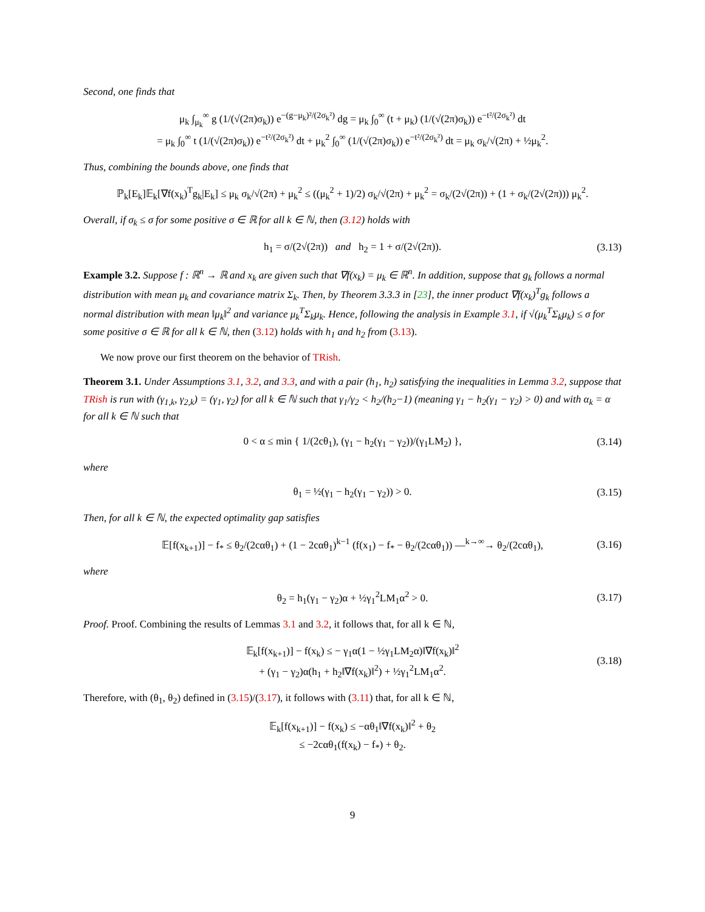Second, one finds that
μ<sub>k</sub> ∫<sub>μ<sub>k</sub></sub><sup>∞</sup> g (1/(√(2π)σ<sub>k</sub>)) e<sup>−(g−μ<sub>k</sub>)²/(2σ<sub>k</sub>²)</sup> dg = μ<sub>k</sub> ∫<sub>0</sub><sup>∞</sup> (t + μ<sub>k</sub>) (1/(√(2π)σ<sub>k</sub>)) e<sup>−t²/(2σ<sub>k</sub>²)</sup> dt
= μ<sub>k</sub> ∫<sub>0</sub><sup>∞</sup> t (1/(√(2π)σ<sub>k</sub>)) e<sup>−t²/(2σ<sub>k</sub>²)</sup> dt + μ<sub>k</sub><sup>2</sup> ∫<sub>0</sub><sup>∞</sup> (1/(√(2π)σ<sub>k</sub>)) e<sup>−t²/(2σ<sub>k</sub>²)</sup> dt = μ<sub>k</sub> σ<sub>k</sub>/√(2π) + ½μ<sub>k</sub><sup>2</sup>.
Thus, combining the bounds above, one finds that
ℙ<sub>k</sub>[E<sub>k</sub>]𝔼<sub>k</sub>[∇f(x<sub>k</sub>)<sup>T</sup>g<sub>k</sub>|E<sub>k</sub>] ≤ μ<sub>k</sub> σ<sub>k</sub>/√(2π) + μ<sub>k</sub><sup>2</sup> ≤ ((μ<sub>k</sub><sup>2</sup> + 1)/2) σ<sub>k</sub>/√(2π) + μ<sub>k</sub><sup>2</sup> = σ<sub>k</sub>/(2√(2π)) + (1 + σ<sub>k</sub>/(2√(2π))) μ<sub>k</sub><sup>2</sup>.
Overall, if σ<sub>k</sub> ≤ σ for some positive σ ∈ ℝ for all k ∈ ℕ, then (3.12) holds with
h<sub>1</sub> = σ/(2√(2π)) and h<sub>2</sub> = 1 + σ/(2√(2π)).
(3.13)
Example 3.2. Suppose f : ℝ<sup>n</sup> → ℝ and x<sub>k</sub> are given such that ∇f(x<sub>k</sub>) = μ<sub>k</sub> ∈ ℝ<sup>n</sup>. In addition, suppose that g<sub>k</sub> follows a normal distribution with mean μ<sub>k</sub> and covariance matrix Σ<sub>k</sub>. Then, by Theorem 3.3.3 in [23], the inner product ∇f(x<sub>k</sub>)<sup>T</sup>g<sub>k</sub> follows a normal distribution with mean ‖μ<sub>k</sub>‖<sup>2</sup> and variance μ<sub>k</sub><sup>T</sup>Σ<sub>k</sub>μ<sub>k</sub>. Hence, following the analysis in Example 3.1, if √(μ<sub>k</sub><sup>T</sup>Σ<sub>k</sub>μ<sub>k</sub>) ≤ σ for some positive σ ∈ ℝ for all k ∈ ℕ, then (3.12) holds with h<sub>1</sub> and h<sub>2</sub> from (3.13).
We now prove our first theorem on the behavior of TRish.
Theorem 3.1. Under Assumptions 3.1, 3.2, and 3.3, and with a pair (h<sub>1</sub>, h<sub>2</sub>) satisfying the inequalities in Lemma 3.2, suppose that TRish is run with (γ<sub>1,k</sub>, γ<sub>2,k</sub>) = (γ<sub>1</sub>, γ<sub>2</sub>) for all k ∈ ℕ such that γ<sub>1</sub>/γ<sub>2</sub> < h<sub>2</sub>/(h<sub>2</sub>−1) (meaning γ<sub>1</sub> − h<sub>2</sub>(γ<sub>1</sub> − γ<sub>2</sub>) > 0) and with α<sub>k</sub> = α for all k ∈ ℕ such that
0 < α ≤ min { 1/(2cθ<sub>1</sub>), (γ<sub>1</sub> − h<sub>2</sub>(γ<sub>1</sub> − γ<sub>2</sub>))/(γ<sub>1</sub>LM<sub>2</sub>) },
(3.14)
where
θ<sub>1</sub> = ½(γ<sub>1</sub> − h<sub>2</sub>(γ<sub>1</sub> − γ<sub>2</sub>)) > 0.
(3.15)
Then, for all k ∈ ℕ, the expected optimality gap satisfies
𝔼[f(x<sub>k+1</sub>)] − f<sub>*</sub> ≤ θ<sub>2</sub>/(2cαθ<sub>1</sub>) + (1 − 2cαθ<sub>1</sub>)<sup>k−1</sup> (f(x<sub>1</sub>) − f<sub>*</sub> − θ<sub>2</sub>/(2cαθ<sub>1</sub>)) —<sup>k→∞</sup>→ θ<sub>2</sub>/(2cαθ<sub>1</sub>),
(3.16)
where
θ<sub>2</sub> = h<sub>1</sub>(γ<sub>1</sub> − γ<sub>2</sub>)α + ½γ<sub>1</sub><sup>2</sup>LM<sub>1</sub>α<sup>2</sup> > 0.
(3.17)
Proof. Proof. Combining the results of Lemmas 3.1 and 3.2, it follows that, for all k ∈ ℕ,
𝔼<sub>k</sub>[f(x<sub>k+1</sub>)] − f(x<sub>k</sub>) ≤ − γ<sub>1</sub>α(1 − ½γ<sub>1</sub>LM<sub>2</sub>α)‖∇f(x<sub>k</sub>)‖<sup>2</sup>
+ (γ<sub>1</sub> − γ<sub>2</sub>)α(h<sub>1</sub> + h<sub>2</sub>‖∇f(x<sub>k</sub>)‖<sup>2</sup>) + ½γ<sub>1</sub><sup>2</sup>LM<sub>1</sub>α<sup>2</sup>.
(3.18)
Therefore, with (θ<sub>1</sub>, θ<sub>2</sub>) defined in (3.15)/(3.17), it follows with (3.11) that, for all k ∈ ℕ,
𝔼<sub>k</sub>[f(x<sub>k+1</sub>)] − f(x<sub>k</sub>) ≤ −αθ<sub>1</sub>‖∇f(x<sub>k</sub>)‖<sup>2</sup> + θ<sub>2</sub>
≤ −2cαθ<sub>1</sub>(f(x<sub>k</sub>) − f<sub>*</sub>) + θ<sub>2</sub>.
9